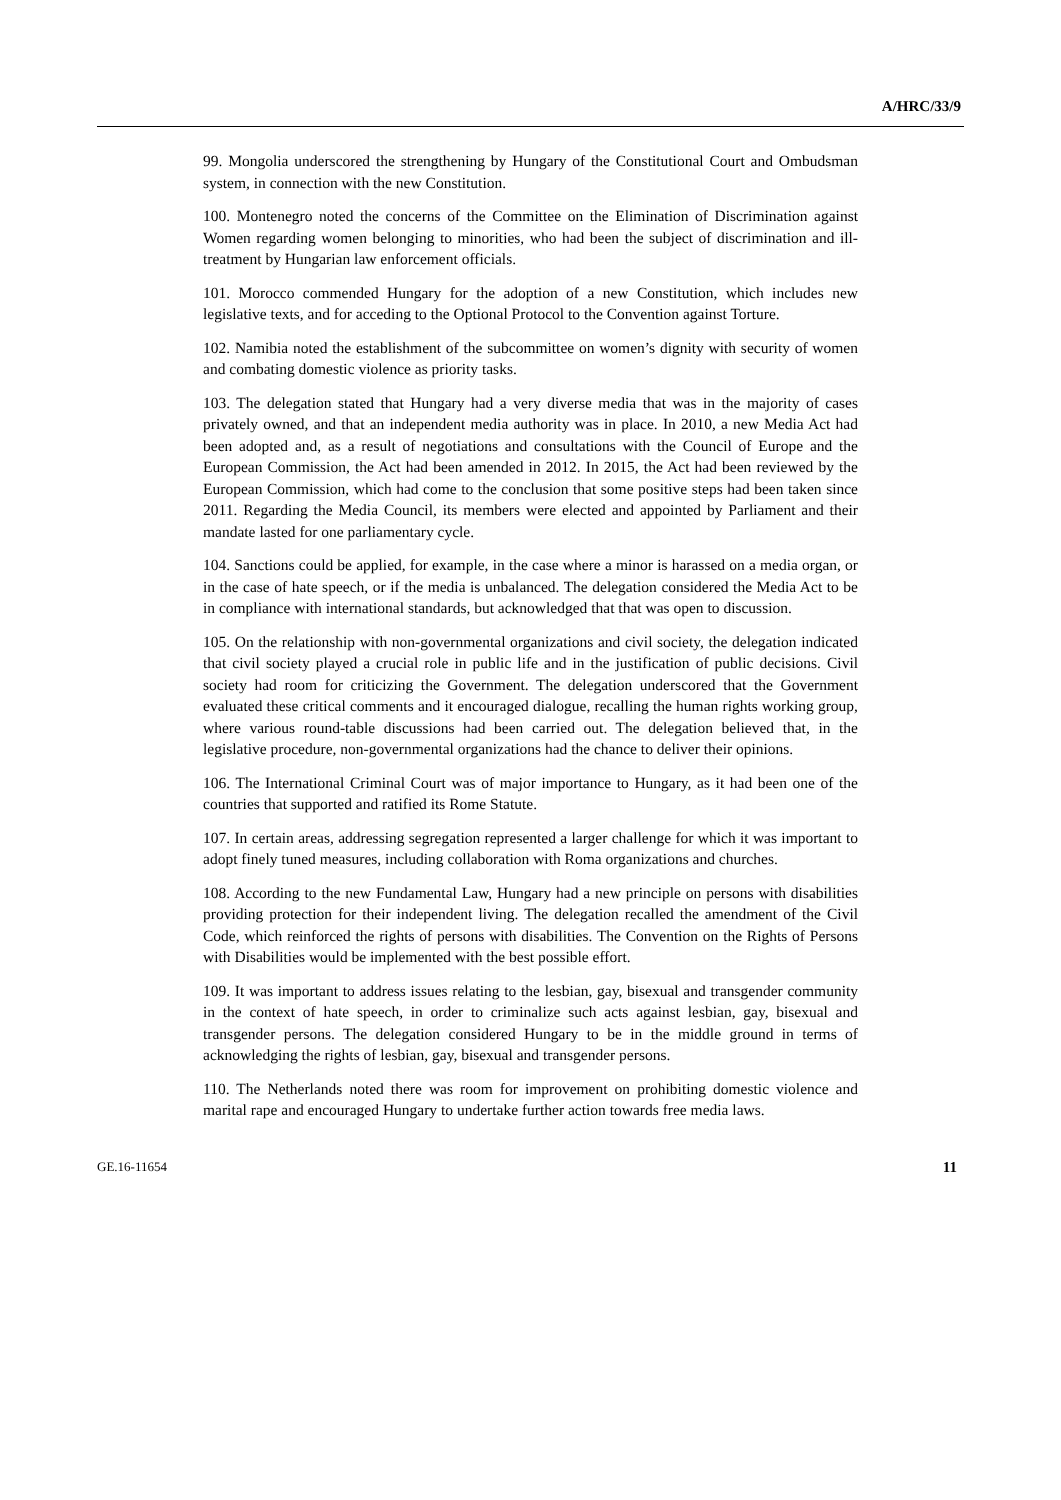A/HRC/33/9
99. Mongolia underscored the strengthening by Hungary of the Constitutional Court and Ombudsman system, in connection with the new Constitution.
100. Montenegro noted the concerns of the Committee on the Elimination of Discrimination against Women regarding women belonging to minorities, who had been the subject of discrimination and ill-treatment by Hungarian law enforcement officials.
101. Morocco commended Hungary for the adoption of a new Constitution, which includes new legislative texts, and for acceding to the Optional Protocol to the Convention against Torture.
102. Namibia noted the establishment of the subcommittee on women’s dignity with security of women and combating domestic violence as priority tasks.
103. The delegation stated that Hungary had a very diverse media that was in the majority of cases privately owned, and that an independent media authority was in place. In 2010, a new Media Act had been adopted and, as a result of negotiations and consultations with the Council of Europe and the European Commission, the Act had been amended in 2012. In 2015, the Act had been reviewed by the European Commission, which had come to the conclusion that some positive steps had been taken since 2011. Regarding the Media Council, its members were elected and appointed by Parliament and their mandate lasted for one parliamentary cycle.
104. Sanctions could be applied, for example, in the case where a minor is harassed on a media organ, or in the case of hate speech, or if the media is unbalanced. The delegation considered the Media Act to be in compliance with international standards, but acknowledged that that was open to discussion.
105. On the relationship with non-governmental organizations and civil society, the delegation indicated that civil society played a crucial role in public life and in the justification of public decisions. Civil society had room for criticizing the Government. The delegation underscored that the Government evaluated these critical comments and it encouraged dialogue, recalling the human rights working group, where various round-table discussions had been carried out. The delegation believed that, in the legislative procedure, non-governmental organizations had the chance to deliver their opinions.
106. The International Criminal Court was of major importance to Hungary, as it had been one of the countries that supported and ratified its Rome Statute.
107. In certain areas, addressing segregation represented a larger challenge for which it was important to adopt finely tuned measures, including collaboration with Roma organizations and churches.
108. According to the new Fundamental Law, Hungary had a new principle on persons with disabilities providing protection for their independent living. The delegation recalled the amendment of the Civil Code, which reinforced the rights of persons with disabilities. The Convention on the Rights of Persons with Disabilities would be implemented with the best possible effort.
109. It was important to address issues relating to the lesbian, gay, bisexual and transgender community in the context of hate speech, in order to criminalize such acts against lesbian, gay, bisexual and transgender persons. The delegation considered Hungary to be in the middle ground in terms of acknowledging the rights of lesbian, gay, bisexual and transgender persons.
110. The Netherlands noted there was room for improvement on prohibiting domestic violence and marital rape and encouraged Hungary to undertake further action towards free media laws.
GE.16-11654 11